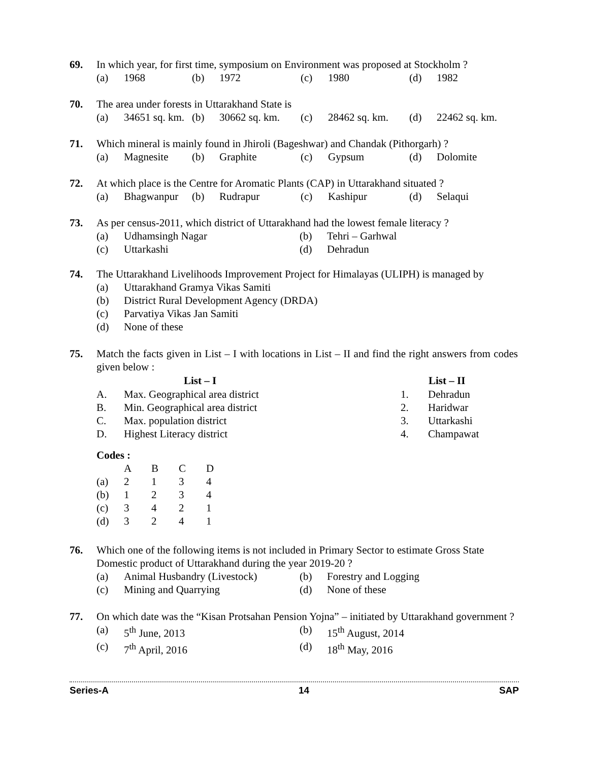69. In which year, for first time, symposium on Environment was proposed at Stockholm ?
(a) 1968 (b) 1972 (c) 1980 (d) 1982
70. The area under forests in Uttarakhand State is
(a) 34651 sq. km. (b) 30662 sq. km. (c) 28462 sq. km. (d) 22462 sq. km.
71. Which mineral is mainly found in Jhiroli (Bageshwar) and Chandak (Pithorgarh) ?
(a) Magnesite (b) Graphite (c) Gypsum (d) Dolomite
72. At which place is the Centre for Aromatic Plants (CAP) in Uttarakhand situated ?
(a) Bhagwanpur (b) Rudrapur (c) Kashipur (d) Selaqui
73. As per census-2011, which district of Uttarakhand had the lowest female literacy ?
(a) Udhamsingh Nagar (b) Tehri – Garhwal
(c) Uttarkashi (d) Dehradun
74. The Uttarakhand Livelihoods Improvement Project for Himalayas (ULIPH) is managed by
(a) Uttarakhand Gramya Vikas Samiti
(b) District Rural Development Agency (DRDA)
(c) Parvatiya Vikas Jan Samiti
(d) None of these
75. Match the facts given in List – I with locations in List – II and find the right answers from codes given below :
| | List – I | | List – II |
| --- | --- | --- | --- |
| A. | Max. Geographical area district | 1. | Dehradun |
| B. | Min. Geographical area district | 2. | Haridwar |
| C. | Max. population district | 3. | Uttarkashi |
| D. | Highest Literacy district | 4. | Champawat |
Codes :
| | A | B | C | D |
| (a) | 2 | 1 | 3 | 4 |
| (b) | 1 | 2 | 3 | 4 |
| (c) | 3 | 4 | 2 | 1 |
| (d) | 3 | 2 | 4 | 1 |
76. Which one of the following items is not included in Primary Sector to estimate Gross State Domestic product of Uttarakhand during the year 2019-20 ?
(a) Animal Husbandry (Livestock)
(b) Forestry and Logging
(c) Mining and Quarrying (d) None of these
77. On which date was the “Kisan Protsahan Pension Yojna” – initiated by Uttarakhand government ?
(a) 5<sup>th</sup> June, 2013 (b) 15<sup>th</sup> August, 2014
(c) 7<sup>th</sup> April, 2016 (d) 18<sup>th</sup> May, 2016
Series-A 14 SAP